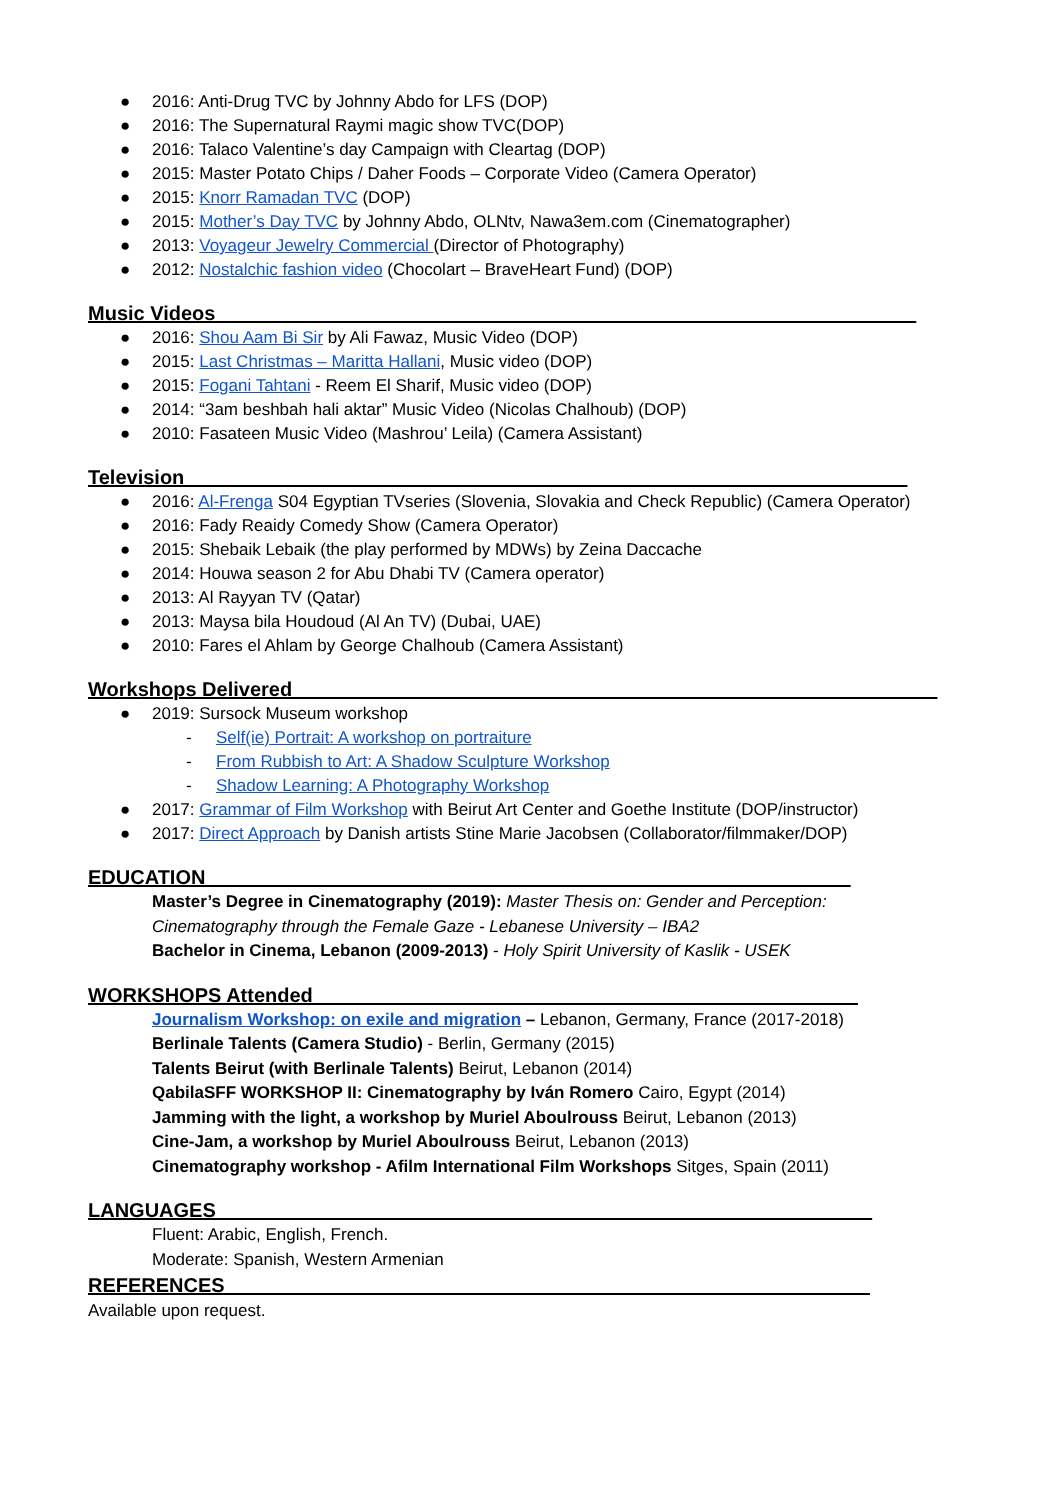● 2016: Anti-Drug TVC by Johnny Abdo for LFS (DOP)
● 2016: The Supernatural Raymi magic show TVC(DOP)
● 2016: Talaco Valentine’s day Campaign with Cleartag (DOP)
● 2015: Master Potato Chips / Daher Foods – Corporate Video (Camera Operator)
● 2015: Knorr Ramadan TVC (DOP)
● 2015: Mother’s Day TVC by Johnny Abdo, OLNtv, Nawa3em.com (Cinematographer)
● 2013: Voyageur Jewelry Commercial (Director of Photography)
● 2012: Nostalchic fashion video (Chocolart – BraveHeart Fund) (DOP)
Music Videos_______________________________________________________________
● 2016: Shou Aam Bi Sir by Ali Fawaz, Music Video (DOP)
● 2015: Last Christmas – Maritta Hallani, Music video (DOP)
● 2015: Fogani Tahtani - Reem El Sharif, Music video (DOP)
● 2014: “3am beshbah hali aktar” Music Video (Nicolas Chalhoub) (DOP)
● 2010: Fasateen Music Video (Mashrou’ Leila) (Camera Assistant)
Television_________________________________________________________________
● 2016: Al-Frenga S04 Egyptian TVseries (Slovenia, Slovakia and Check Republic) (Camera Operator)
● 2016: Fady Reaidy Comedy Show (Camera Operator)
● 2015: Shebaik Lebaik (the play performed by MDWs) by Zeina Daccache
● 2014: Houwa season 2 for Abu Dhabi TV (Camera operator)
● 2013: Al Rayyan TV (Qatar)
● 2013: Maysa bila Houdoud (Al An TV) (Dubai, UAE)
● 2010: Fares el Ahlam by George Chalhoub (Camera Assistant)
Workshops Delivered__________________________________________________________
● 2019: Sursock Museum workshop
- Self(ie) Portrait: A workshop on portraiture
- From Rubbish to Art: A Shadow Sculpture Workshop
- Shadow Learning: A Photography Workshop
● 2017: Grammar of Film Workshop with Beirut Art Center and Goethe Institute (DOP/instructor)
● 2017: Direct Approach by Danish artists Stine Marie Jacobsen (Collaborator/filmmaker/DOP)
EDUCATION__________________________________________________________
Master’s Degree in Cinematography (2019): Master Thesis on: Gender and Perception:
Cinematography through the Female Gaze - Lebanese University – IBA2
Bachelor in Cinema, Lebanon (2009-2013) - Holy Spirit University of Kaslik - USEK
WORKSHOPS Attended_________________________________________________
Journalism Workshop: on exile and migration – Lebanon, Germany, France (2017-2018)
Berlinale Talents (Camera Studio) - Berlin, Germany (2015)
Talents Beirut (with Berlinale Talents) Beirut, Lebanon (2014)
QabilaSFF WORKSHOP II: Cinematography by Iván Romero Cairo, Egypt (2014)
Jamming with the light, a workshop by Muriel Aboulrouss Beirut, Lebanon (2013)
Cine-Jam, a workshop by Muriel Aboulrouss Beirut, Lebanon (2013)
Cinematography workshop - Afilm International Film Workshops Sitges, Spain (2011)
LANGUAGES___________________________________________________________
Fluent: Arabic, English, French.
Moderate: Spanish, Western Armenian
REFERENCES__________________________________________________________
Available upon request.